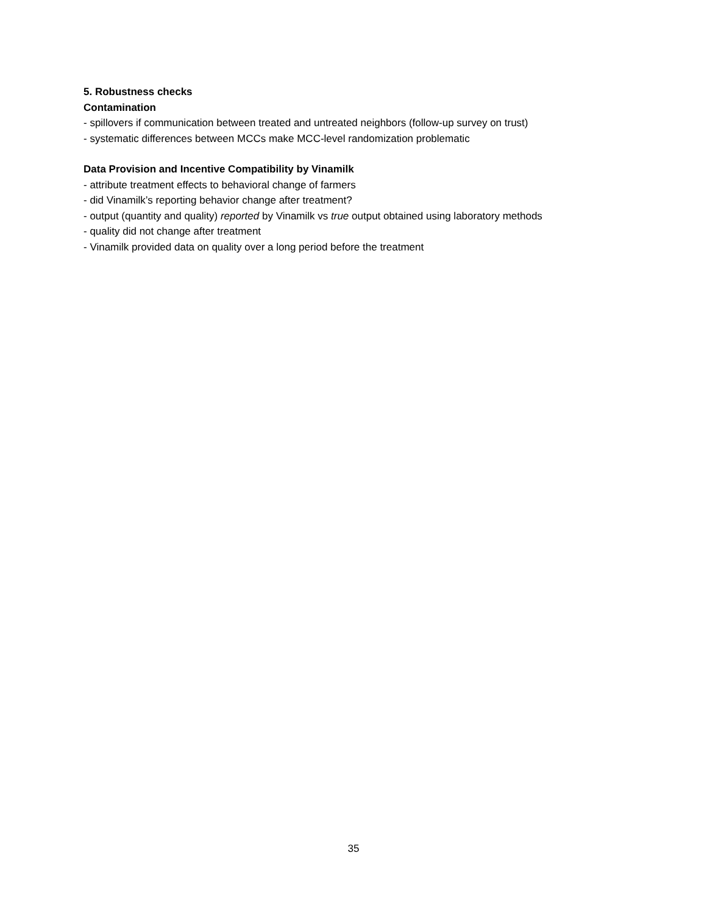5. Robustness checks
Contamination
- spillovers if communication between treated and untreated neighbors (follow-up survey on trust)
- systematic differences between MCCs make MCC-level randomization problematic
Data Provision and Incentive Compatibility by Vinamilk
- attribute treatment effects to behavioral change of farmers
- did Vinamilk’s reporting behavior change after treatment?
- output (quantity and quality) reported by Vinamilk vs true output obtained using laboratory methods
- quality did not change after treatment
- Vinamilk provided data on quality over a long period before the treatment
35